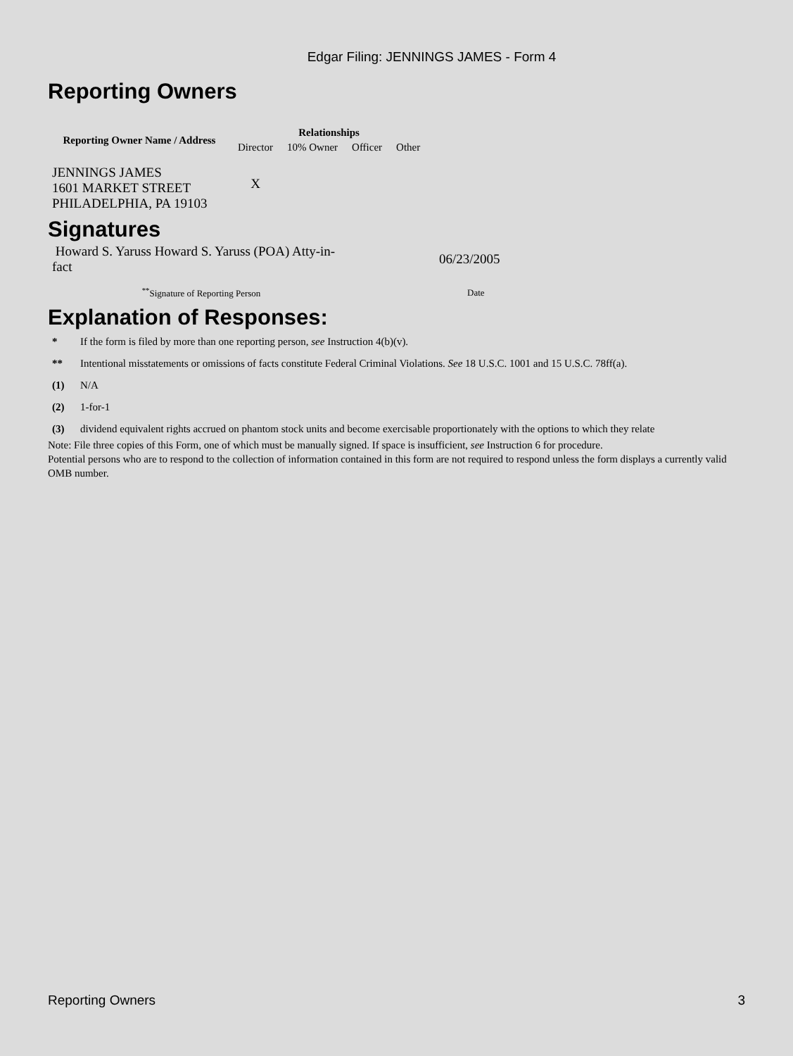Edgar Filing: JENNINGS JAMES - Form 4
Reporting Owners
| Reporting Owner Name / Address | Relationships | | | |
| --- | --- | --- | --- | --- |
| | Director | 10% Owner | Officer | Other |
| JENNINGS JAMES 1601 MARKET STREET PHILADELPHIA, PA 19103 | X | | | |
Signatures
| Howard S. Yaruss Howard S. Yaruss (POA) Atty-in-fact | 06/23/2005 |
| <sup>**</sup> Signature of Reporting Person | Date |
Explanation of Responses:
* If the form is filed by more than one reporting person, see Instruction 4(b)(v).
** Intentional misstatements or omissions of facts constitute Federal Criminal Violations. See 18 U.S.C. 1001 and 15 U.S.C. 78ff(a).
(1) N/A
(2) 1-for-1
(3) dividend equivalent rights accrued on phantom stock units and become exercisable proportionately with the options to which they relate
Note: File three copies of this Form, one of which must be manually signed. If space is insufficient, see Instruction 6 for procedure.
Potential persons who are to respond to the collection of information contained in this form are not required to respond unless the form displays a currently valid OMB number.
Reporting Owners 3